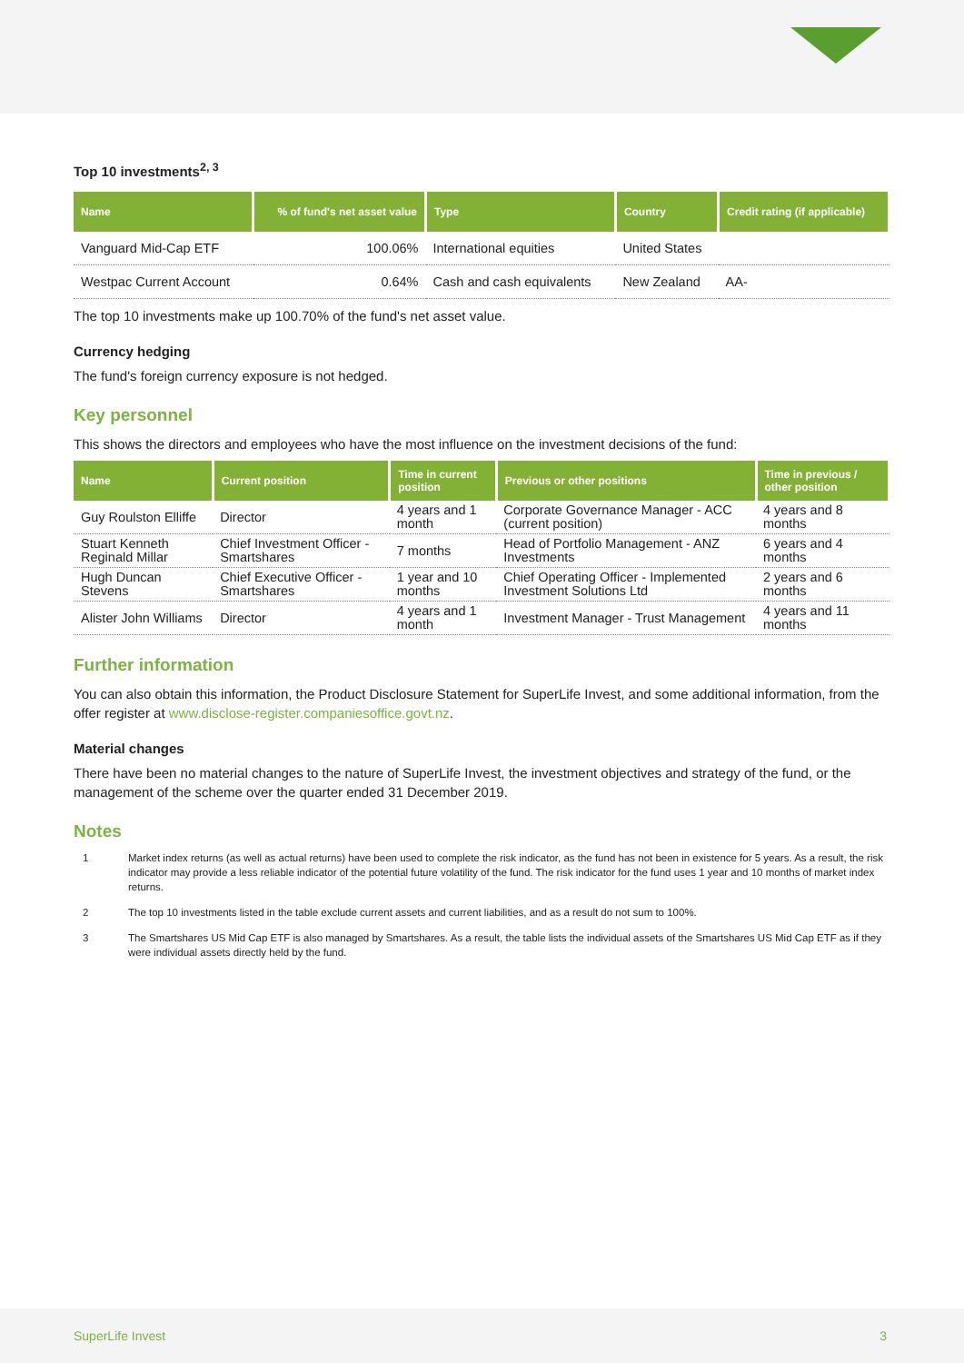Top 10 investments<sup>2, 3</sup>
| Name | % of fund's net asset value | Type | Country | Credit rating (if applicable) |
| --- | --- | --- | --- | --- |
| Vanguard Mid-Cap ETF | 100.06% | International equities | United States | |
| Westpac Current Account | 0.64% | Cash and cash equivalents | New Zealand | AA- |
The top 10 investments make up 100.70% of the fund's net asset value.
Currency hedging
The fund's foreign currency exposure is not hedged.
Key personnel
This shows the directors and employees who have the most influence on the investment decisions of the fund:
| Name | Current position | Time in current position | Previous or other positions | Time in previous / other position |
| --- | --- | --- | --- | --- |
| Guy Roulston Elliffe | Director | 4 years and 1 month | Corporate Governance Manager - ACC (current position) | 4 years and 8 months |
| Stuart Kenneth Reginald Millar | Chief Investment Officer - Smartshares | 7 months | Head of Portfolio Management - ANZ Investments | 6 years and 4 months |
| Hugh Duncan Stevens | Chief Executive Officer - Smartshares | 1 year and 10 months | Chief Operating Officer - Implemented Investment Solutions Ltd | 2 years and 6 months |
| Alister John Williams | Director | 4 years and 1 month | Investment Manager - Trust Management | 4 years and 11 months |
Further information
You can also obtain this information, the Product Disclosure Statement for SuperLife Invest, and some additional information, from the offer register at www.disclose-register.companiesoffice.govt.nz.
Material changes
There have been no material changes to the nature of SuperLife Invest, the investment objectives and strategy of the fund, or the management of the scheme over the quarter ended 31 December 2019.
Notes
1 Market index returns (as well as actual returns) have been used to complete the risk indicator, as the fund has not been in existence for 5 years. As a result, the risk indicator may provide a less reliable indicator of the potential future volatility of the fund. The risk indicator for the fund uses 1 year and 10 months of market index returns.
2 The top 10 investments listed in the table exclude current assets and current liabilities, and as a result do not sum to 100%.
3 The Smartshares US Mid Cap ETF is also managed by Smartshares. As a result, the table lists the individual assets of the Smartshares US Mid Cap ETF as if they were individual assets directly held by the fund.
SuperLife Invest 3